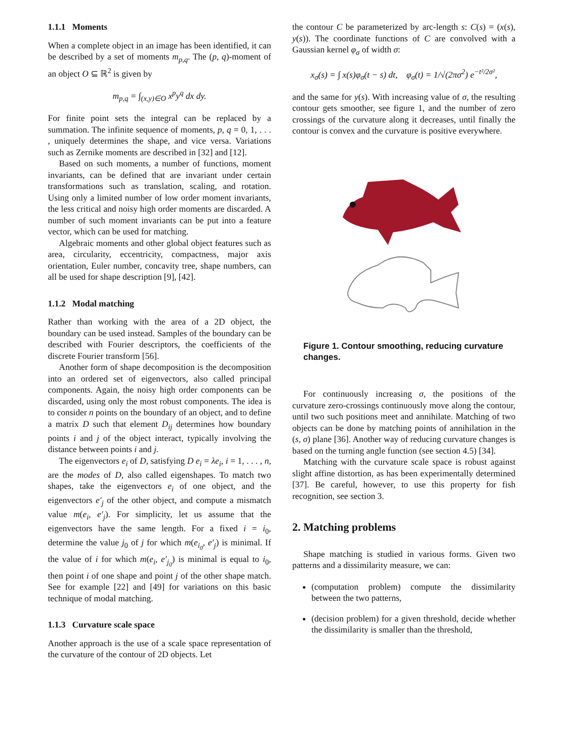1.1.1 Moments
When a complete object in an image has been identified, it can be described by a set of moments m<sub>p,q</sub>. The (p, q)-moment of an object O ⊆ ℝ<sup>2</sup> is given by
m<sub>p,q</sub> = ∫<sub>(x,y)∈O</sub> x<sup>p</sup>y<sup>q</sup> dx dy.
For finite point sets the integral can be replaced by a summation. The infinite sequence of moments, p, q = 0, 1, . . . , uniquely determines the shape, and vice versa. Variations such as Zernike moments are described in [32] and [12].
Based on such moments, a number of functions, moment invariants, can be defined that are invariant under certain transformations such as translation, scaling, and rotation. Using only a limited number of low order moment invariants, the less critical and noisy high order moments are discarded. A number of such moment invariants can be put into a feature vector, which can be used for matching.
Algebraic moments and other global object features such as area, circularity, eccentricity, compactness, major axis orientation, Euler number, concavity tree, shape numbers, can all be used for shape description [9], [42].
1.1.2 Modal matching
Rather than working with the area of a 2D object, the boundary can be used instead. Samples of the boundary can be described with Fourier descriptors, the coefficients of the discrete Fourier transform [56].
Another form of shape decomposition is the decomposition into an ordered set of eigenvectors, also called principal components. Again, the noisy high order components can be discarded, using only the most robust components. The idea is to consider n points on the boundary of an object, and to define a matrix D such that element D<sub>ij</sub> determines how boundary points i and j of the object interact, typically involving the distance between points i and j.
The eigenvectors e<sub>i</sub> of D, satisfying D e<sub>i</sub> = λe<sub>i</sub>, i = 1, . . . , n, are the modes of D, also called eigenshapes. To match two shapes, take the eigenvectors e<sub>i</sub> of one object, and the eigenvectors e′<sub>j</sub> of the other object, and compute a mismatch value m(e<sub>i</sub>, e′<sub>j</sub>). For simplicity, let us assume that the eigenvectors have the same length. For a fixed i = i<sub>0</sub>, determine the value j<sub>0</sub> of j for which m(e<sub>i<sub>0</sub></sub>, e′<sub>j</sub>) is minimal. If the value of i for which m(e<sub>i</sub>, e′<sub>j<sub>0</sub></sub>) is minimal is equal to i<sub>0</sub>, then point i of one shape and point j of the other shape match. See for example [22] and [49] for variations on this basic technique of modal matching.
1.1.3 Curvature scale space
Another approach is the use of a scale space representation of the curvature of the contour of 2D objects. Let
the contour C be parameterized by arc-length s: C(s) = (x(s), y(s)). The coordinate functions of C are convolved with a Gaussian kernel φ<sub>σ</sub> of width σ:
x<sub>σ</sub>(s) = ∫ x(s)φ<sub>σ</sub>(t − s) dt, φ<sub>σ</sub>(t) = 1/√(2πσ<sup>2</sup>) e<sup>−t²/2σ²</sup>,
and the same for y(s). With increasing value of σ, the resulting contour gets smoother, see figure 1, and the number of zero crossings of the curvature along it decreases, until finally the contour is convex and the curvature is positive everywhere.
Figure 1. Contour smoothing, reducing curvature changes.
For continuously increasing σ, the positions of the curvature zero-crossings continuously move along the contour, until two such positions meet and annihilate. Matching of two objects can be done by matching points of annihilation in the (s, σ) plane [36]. Another way of reducing curvature changes is based on the turning angle function (see section 4.5) [34].
Matching with the curvature scale space is robust against slight affine distortion, as has been experimentally determined [37]. Be careful, however, to use this property for fish recognition, see section 3.
2. Matching problems
Shape matching is studied in various forms. Given two patterns and a dissimilarity measure, we can:
(computation problem) compute the dissimilarity between the two patterns,
(decision problem) for a given threshold, decide whether the dissimilarity is smaller than the threshold,